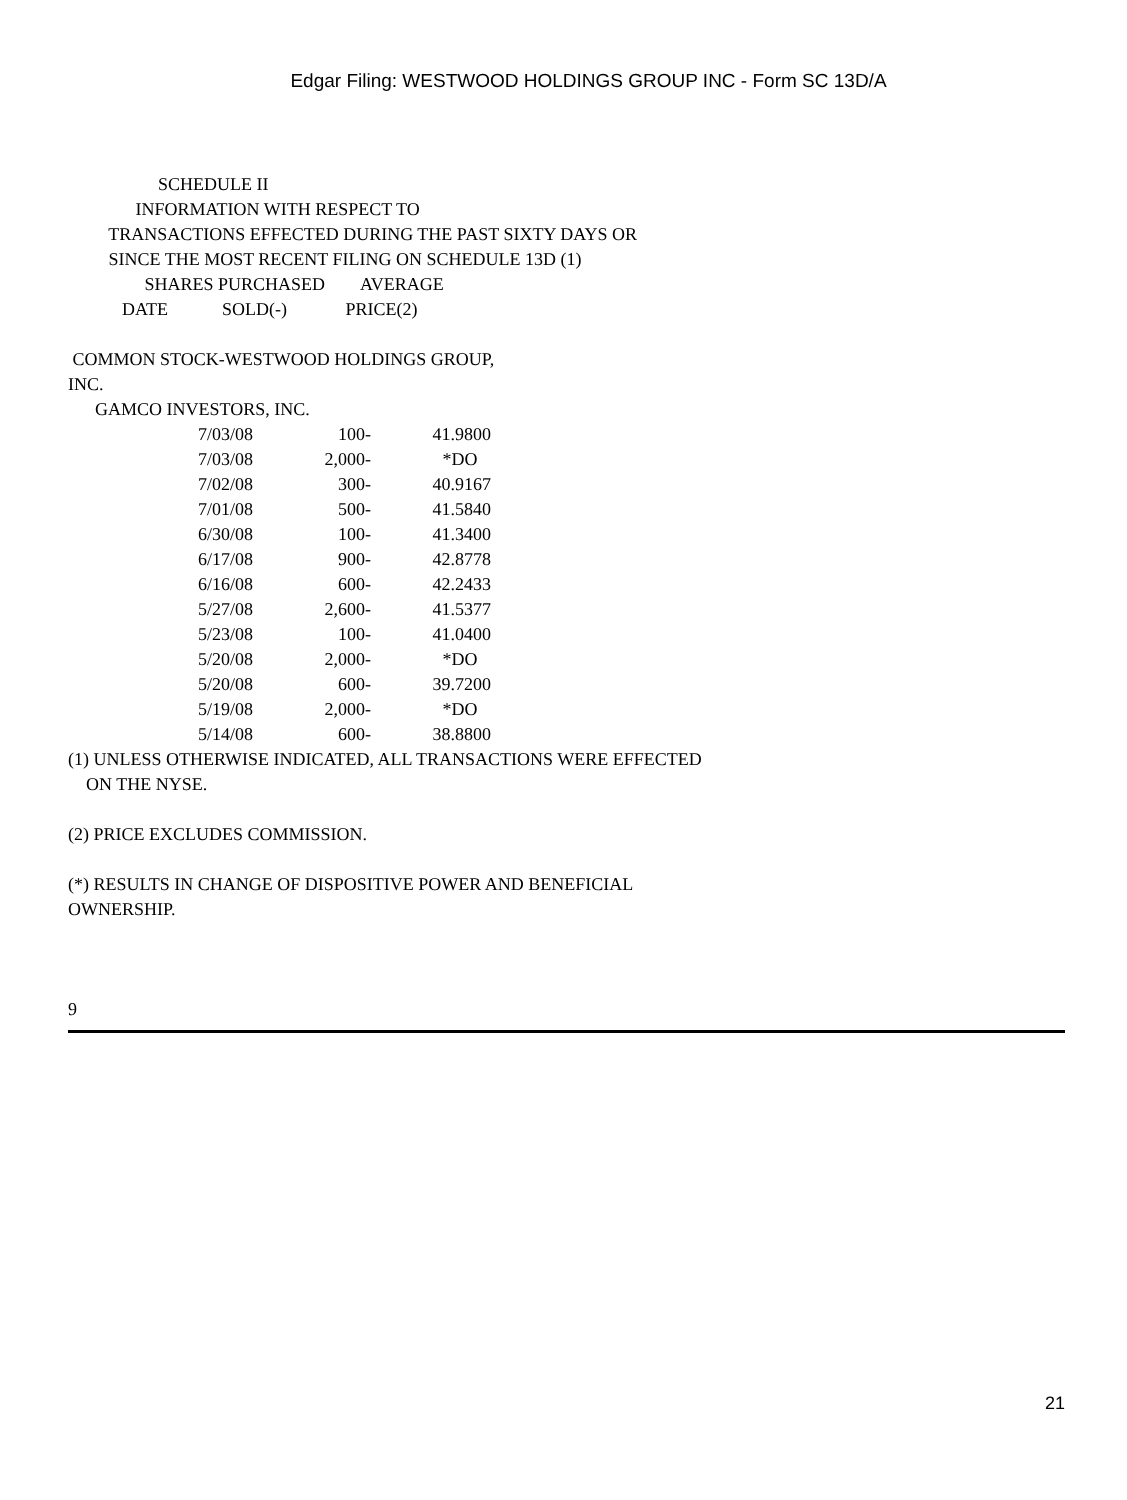Edgar Filing: WESTWOOD HOLDINGS GROUP INC - Form SC 13D/A
                    SCHEDULE II
               INFORMATION WITH RESPECT TO
         TRANSACTIONS EFFECTED DURING THE PAST SIXTY DAYS OR
         SINCE THE MOST RECENT FILING ON SCHEDULE 13D (1)
                 SHARES PURCHASED        AVERAGE
            DATE            SOLD(-)             PRICE(2)

 COMMON STOCK-WESTWOOD HOLDINGS GROUP,
INC.
      GAMCO INVESTORS, INC.
| 7/03/08 | 100- | 41.9800 |
| 7/03/08 | 2,000- | *DO |
| 7/02/08 | 300- | 40.9167 |
| 7/01/08 | 500- | 41.5840 |
| 6/30/08 | 100- | 41.3400 |
| 6/17/08 | 900- | 42.8778 |
| 6/16/08 | 600- | 42.2433 |
| 5/27/08 | 2,600- | 41.5377 |
| 5/23/08 | 100- | 41.0400 |
| 5/20/08 | 2,000- | *DO |
| 5/20/08 | 600- | 39.7200 |
| 5/19/08 | 2,000- | *DO |
| 5/14/08 | 600- | 38.8800 |
(1) UNLESS OTHERWISE INDICATED, ALL TRANSACTIONS WERE EFFECTED
    ON THE NYSE.

(2) PRICE EXCLUDES COMMISSION.

(*) RESULTS IN CHANGE OF DISPOSITIVE POWER AND BENEFICIAL
OWNERSHIP.



9
21